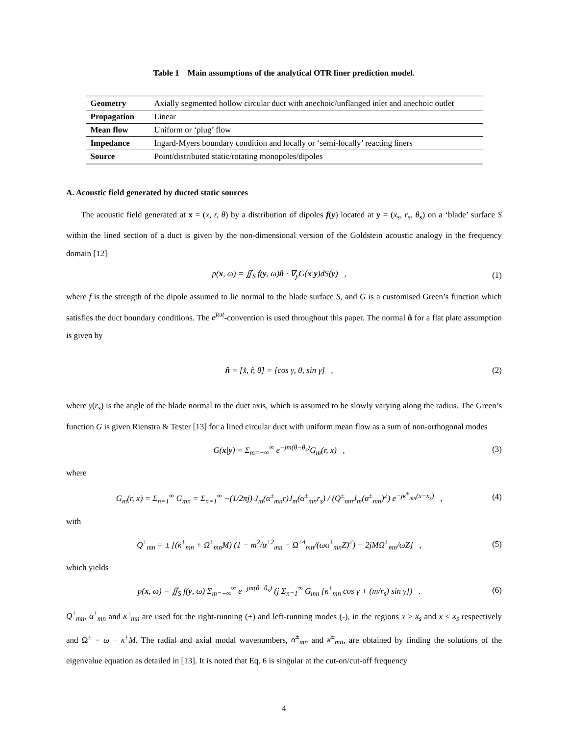Table 1 Main assumptions of the analytical OTR liner prediction model.
| Geometry | Axially segmented hollow circular duct with anechoic/unflanged inlet and anechoic outlet |
| Propagation | Linear |
| Mean flow | Uniform or ‘plug’ flow |
| Impedance | Ingard-Myers boundary condition and locally or ‘semi-locally’ reacting liners |
| Source | Point/distributed static/rotating monopoles/dipoles |
A. Acoustic field generated by ducted static sources
The acoustic field generated at x = (x, r, θ) by a distribution of dipoles f(y) located at y = (x<sub>s</sub>, r<sub>s</sub>, θ<sub>s</sub>) on a ‘blade’ surface S within the lined section of a duct is given by the non-dimensional version of the Goldstein acoustic analogy in the frequency domain [12]
p(x, ω) = ∬<sub>S</sub> f(y, ω)n̂ · ∇<sub>y</sub>G(x|y)dS(y) , (1)
where f is the strength of the dipole assumed to lie normal to the blade surface S, and G is a customised Green’s function which satisfies the duct boundary conditions. The e<sup>jωt</sup>-convention is used throughout this paper. The normal n̂ for a flat plate assumption is given by
n̂ = [x̂, r̂, θ̂] = [cos γ, 0, sin γ] , (2)
where γ(r<sub>s</sub>) is the angle of the blade normal to the duct axis, which is assumed to be slowly varying along the radius. The Green’s function G is given Rienstra & Tester [13] for a lined circular duct with uniform mean flow as a sum of non-orthogonal modes
G(x|y) = Σ<sub>m=−∞</sub><sup>∞</sup> e<sup>−jm(θ−θ<sub>s</sub>)</sup>G<sub>m</sub>(r, x) , (3)
where
G<sub>m</sub>(r, x) = Σ<sub>n=1</sub><sup>∞</sup> G<sub>mn</sub> = Σ<sub>n=1</sub><sup>∞</sup> −(1/2πj) J<sub>m</sub>(α<sup>±</sup><sub>mn</sub>r)J<sub>m</sub>(α<sup>±</sup><sub>mn</sub>r<sub>s</sub>) / (Q<sup>±</sup><sub>mn</sub>J<sub>m</sub>(α<sup>±</sup><sub>mn</sub>)<sup>2</sup>) e<sup>−jκ<sup>±</sup><sub>mn</sub>(x−x<sub>s</sub>)</sup> , (4)
with
Q<sup>±</sup><sub>mn</sub> = ± [(κ<sup>±</sup><sub>mn</sub> + Ω<sup>±</sup><sub>mn</sub>M) (1 − m<sup>2</sup>/α<sup>±2</sup><sub>mn</sub> − Ω<sup>±4</sup><sub>mn</sub>/(ωα<sup>±</sup><sub>mn</sub>Z)<sup>2</sup>) − 2jMΩ<sup>±</sup><sub>mn</sub>/ωZ] , (5)
which yields
p(x, ω) = ∬<sub>S</sub> f(y, ω) Σ<sub>m=−∞</sub><sup>∞</sup> e<sup>−jm(θ−θ<sub>s</sub>)</sup> (j Σ<sub>n=1</sub><sup>∞</sup> G<sub>mn</sub> [κ<sup>±</sup><sub>mn</sub> cos γ + (m/r<sub>s</sub>) sin γ]) . (6)
Q<sup>±</sup><sub>mn</sub>, α<sup>±</sup><sub>mn</sub> and κ<sup>±</sup><sub>mn</sub> are used for the right-running (+) and left-running modes (-), in the regions x > x<sub>s</sub> and x < x<sub>s</sub> respectively and Ω<sup>±</sup> = ω − κ<sup>±</sup>M. The radial and axial modal wavenumbers, α<sup>±</sup><sub>mn</sub> and κ<sup>±</sup><sub>mn</sub>, are obtained by finding the solutions of the eigenvalue equation as detailed in [13]. It is noted that Eq. 6 is singular at the cut-on/cut-off frequency
4